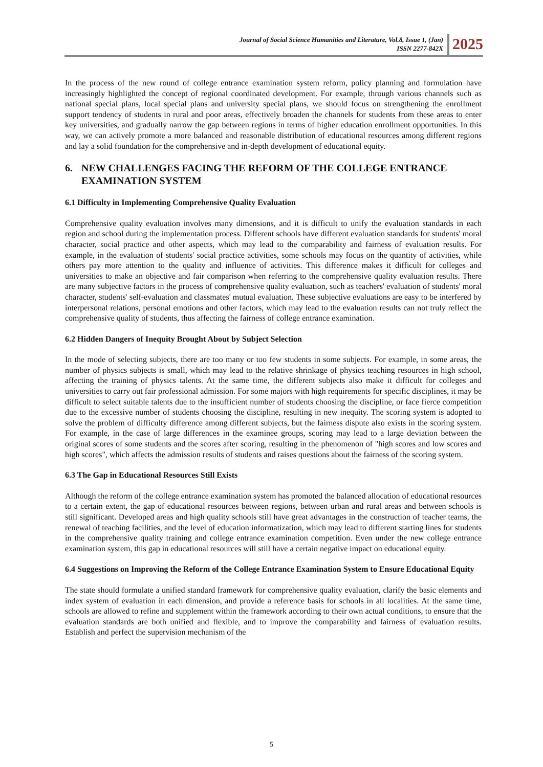Journal of Social Science Humanities and Literature, Vol.8, Issue 1, (Jan)
ISSN 2277-842X
2025
In the process of the new round of college entrance examination system reform, policy planning and formulation have increasingly highlighted the concept of regional coordinated development. For example, through various channels such as national special plans, local special plans and university special plans, we should focus on strengthening the enrollment support tendency of students in rural and poor areas, effectively broaden the channels for students from these areas to enter key universities, and gradually narrow the gap between regions in terms of higher education enrollment opportunities. In this way, we can actively promote a more balanced and reasonable distribution of educational resources among different regions and lay a solid foundation for the comprehensive and in-depth development of educational equity.
6. NEW CHALLENGES FACING THE REFORM OF THE COLLEGE ENTRANCE EXAMINATION SYSTEM
6.1 Difficulty in Implementing Comprehensive Quality Evaluation
Comprehensive quality evaluation involves many dimensions, and it is difficult to unify the evaluation standards in each region and school during the implementation process. Different schools have different evaluation standards for students' moral character, social practice and other aspects, which may lead to the comparability and fairness of evaluation results. For example, in the evaluation of students' social practice activities, some schools may focus on the quantity of activities, while others pay more attention to the quality and influence of activities. This difference makes it difficult for colleges and universities to make an objective and fair comparison when referring to the comprehensive quality evaluation results. There are many subjective factors in the process of comprehensive quality evaluation, such as teachers' evaluation of students' moral character, students' self-evaluation and classmates' mutual evaluation. These subjective evaluations are easy to be interfered by interpersonal relations, personal emotions and other factors, which may lead to the evaluation results can not truly reflect the comprehensive quality of students, thus affecting the fairness of college entrance examination.
6.2 Hidden Dangers of Inequity Brought About by Subject Selection
In the mode of selecting subjects, there are too many or too few students in some subjects. For example, in some areas, the number of physics subjects is small, which may lead to the relative shrinkage of physics teaching resources in high school, affecting the training of physics talents. At the same time, the different subjects also make it difficult for colleges and universities to carry out fair professional admission. For some majors with high requirements for specific disciplines, it may be difficult to select suitable talents due to the insufficient number of students choosing the discipline, or face fierce competition due to the excessive number of students choosing the discipline, resulting in new inequity. The scoring system is adopted to solve the problem of difficulty difference among different subjects, but the fairness dispute also exists in the scoring system. For example, in the case of large differences in the examinee groups, scoring may lead to a large deviation between the original scores of some students and the scores after scoring, resulting in the phenomenon of "high scores and low scores and high scores", which affects the admission results of students and raises questions about the fairness of the scoring system.
6.3 The Gap in Educational Resources Still Exists
Although the reform of the college entrance examination system has promoted the balanced allocation of educational resources to a certain extent, the gap of educational resources between regions, between urban and rural areas and between schools is still significant. Developed areas and high quality schools still have great advantages in the construction of teacher teams, the renewal of teaching facilities, and the level of education informatization, which may lead to different starting lines for students in the comprehensive quality training and college entrance examination competition. Even under the new college entrance examination system, this gap in educational resources will still have a certain negative impact on educational equity.
6.4 Suggestions on Improving the Reform of the College Entrance Examination System to Ensure Educational Equity
The state should formulate a unified standard framework for comprehensive quality evaluation, clarify the basic elements and index system of evaluation in each dimension, and provide a reference basis for schools in all localities. At the same time, schools are allowed to refine and supplement within the framework according to their own actual conditions, to ensure that the evaluation standards are both unified and flexible, and to improve the comparability and fairness of evaluation results. Establish and perfect the supervision mechanism of the
5